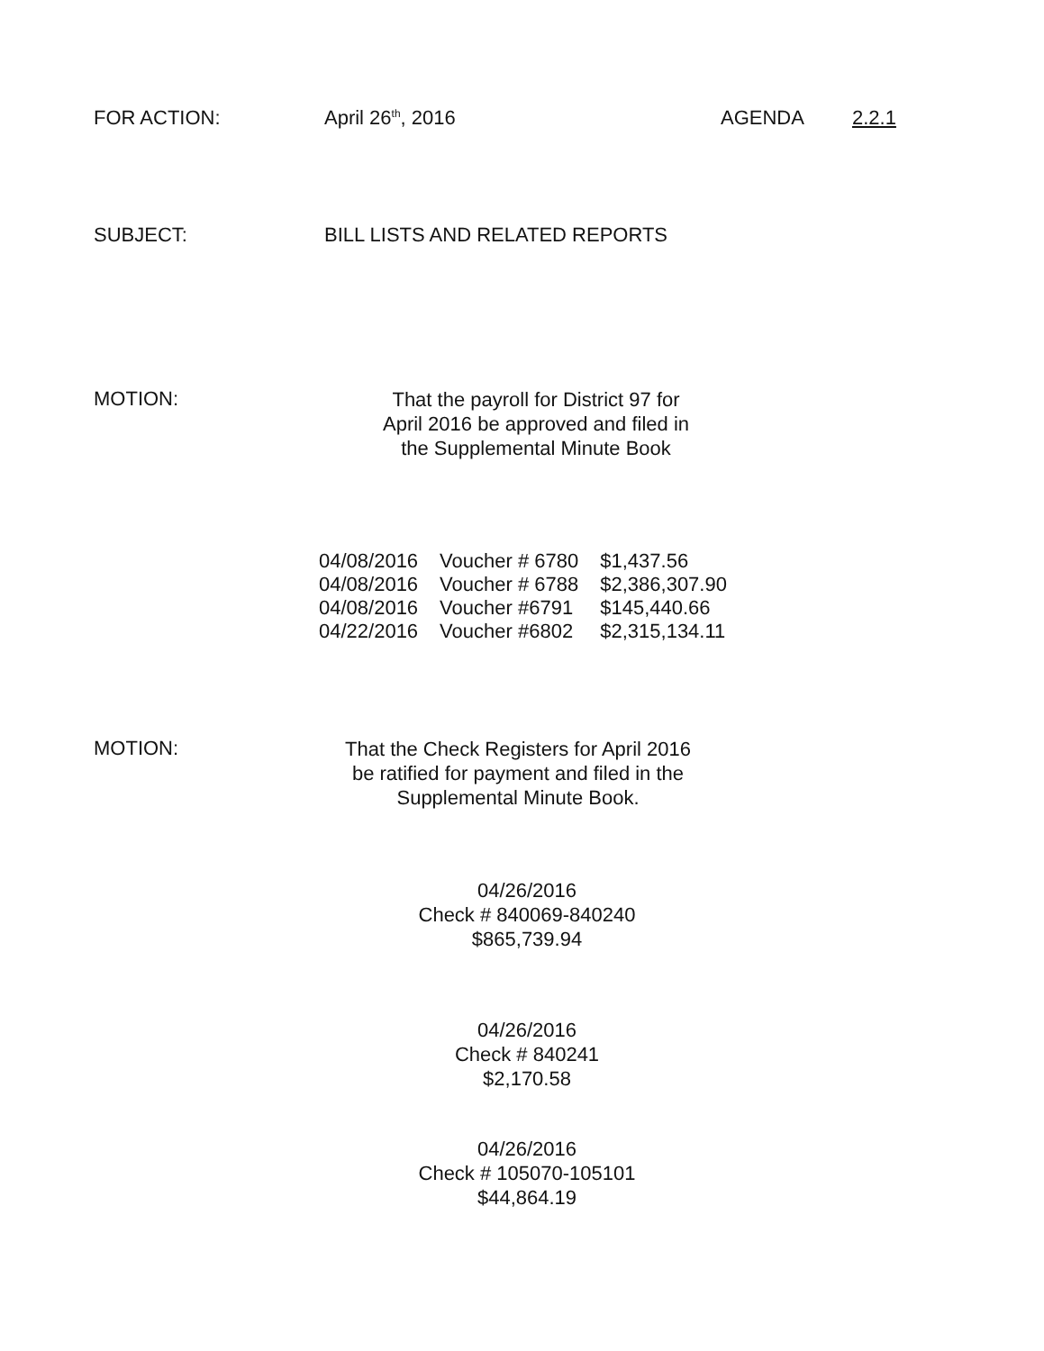FOR ACTION: April 26<sup>th</sup>, 2016 AGENDA 2.2.1
SUBJECT: BILL LISTS AND RELATED REPORTS
MOTION:
That the payroll for District 97 for
April 2016 be approved and filed in
the Supplemental Minute Book
| 04/08/2016 | Voucher # 6780 | $1,437.56 |
| 04/08/2016 | Voucher # 6788 | $2,386,307.90 |
| 04/08/2016 | Voucher #6791 | $145,440.66 |
| 04/22/2016 | Voucher #6802 | $2,315,134.11 |
MOTION:
That the Check Registers for April 2016
be ratified for payment and filed in the
Supplemental Minute Book.
04/26/2016
Check # 840069-840240
$865,739.94
04/26/2016
Check # 840241
$2,170.58
04/26/2016
Check # 105070-105101
$44,864.19